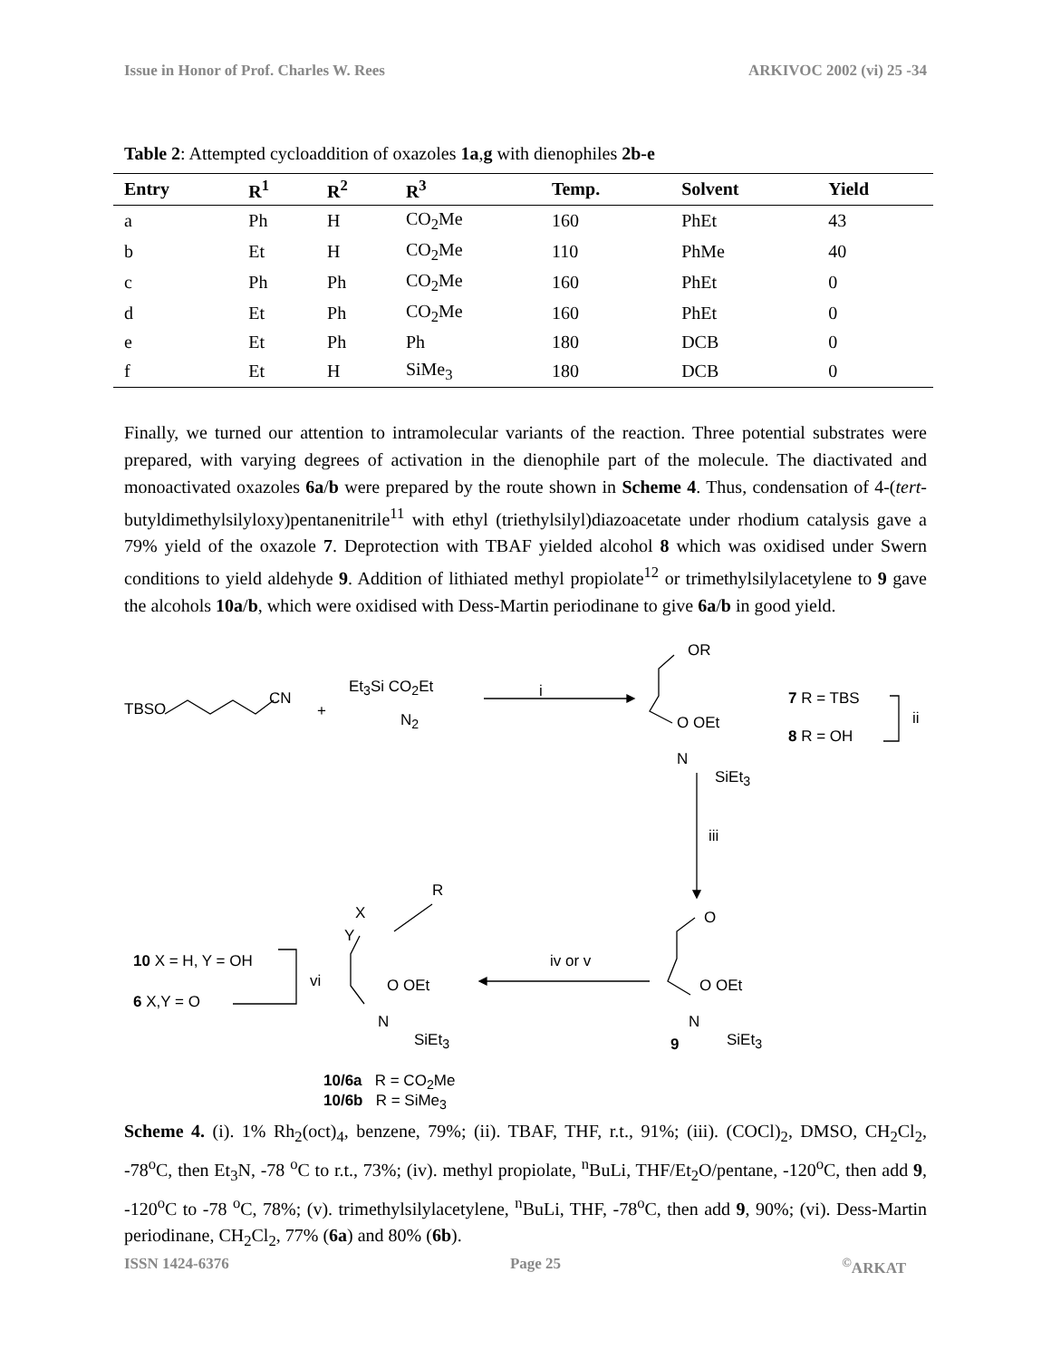Issue in Honor of Prof. Charles W. Rees ARKIVOC 2002 (vi) 25 -34
Table 2: Attempted cycloaddition of oxazoles 1a,g with dienophiles 2b-e
| Entry | R<sup>1</sup> | R<sup>2</sup> | R<sup>3</sup> | Temp. | Solvent | Yield |
| --- | --- | --- | --- | --- | --- | --- |
| a | Ph | H | CO<sub>2</sub>Me | 160 | PhEt | 43 |
| b | Et | H | CO<sub>2</sub>Me | 110 | PhMe | 40 |
| c | Ph | Ph | CO<sub>2</sub>Me | 160 | PhEt | 0 |
| d | Et | Ph | CO<sub>2</sub>Me | 160 | PhEt | 0 |
| e | Et | Ph | Ph | 180 | DCB | 0 |
| f | Et | H | SiMe<sub>3</sub> | 180 | DCB | 0 |
Finally, we turned our attention to intramolecular variants of the reaction. Three potential substrates were prepared, with varying degrees of activation in the dienophile part of the molecule. The diactivated and monoactivated oxazoles 6a/b were prepared by the route shown in Scheme 4. Thus, condensation of 4-(tert-butyldimethylsilyloxy)pentanenitrile<sup>11</sup> with ethyl (triethylsilyl)diazoacetate under rhodium catalysis gave a 79% yield of the oxazole 7. Deprotection with TBAF yielded alcohol 8 which was oxidised under Swern conditions to yield aldehyde 9. Addition of lithiated methyl propiolate<sup>12</sup> or trimethylsilylacetylene to 9 gave the alcohols 10a/b, which were oxidised with Dess-Martin periodinane to give 6a/b in good yield.
TBSO
CN
+
Et<sub>3</sub>Si CO<sub>2</sub>Et
N<sub>2</sub>
i
OR
O OEt
N
SiEt<sub>3</sub>
7 R = TBS
8 R = OH
ii
iii
R
X
Y
10 X = H, Y = OH
6 X,Y = O
vi O OEt
N
SiEt<sub>3</sub>
iv or v
O
O OEt
N
9 SiEt<sub>3</sub>
10/6a R = CO<sub>2</sub>Me
10/6b R = SiMe<sub>3</sub>
Scheme 4. (i). 1% Rh<sub>2</sub>(oct)<sub>4</sub>, benzene, 79%; (ii). TBAF, THF, r.t., 91%; (iii). (COCl)<sub>2</sub>, DMSO, CH<sub>2</sub>Cl<sub>2</sub>, -78<sup>o</sup>C, then Et<sub>3</sub>N, -78 <sup>o</sup>C to r.t., 73%; (iv). methyl propiolate, <sup>n</sup>BuLi, THF/Et<sub>2</sub>O/pentane, -120<sup>o</sup>C, then add 9, -120<sup>o</sup>C to -78 <sup>o</sup>C, 78%; (v). trimethylsilylacetylene, <sup>n</sup>BuLi, THF, -78<sup>o</sup>C, then add 9, 90%; (vi). Dess-Martin periodinane, CH<sub>2</sub>Cl<sub>2</sub>, 77% (6a) and 80% (6b).
ISSN 1424-6376 Page 25<sup>©</sup>ARKAT